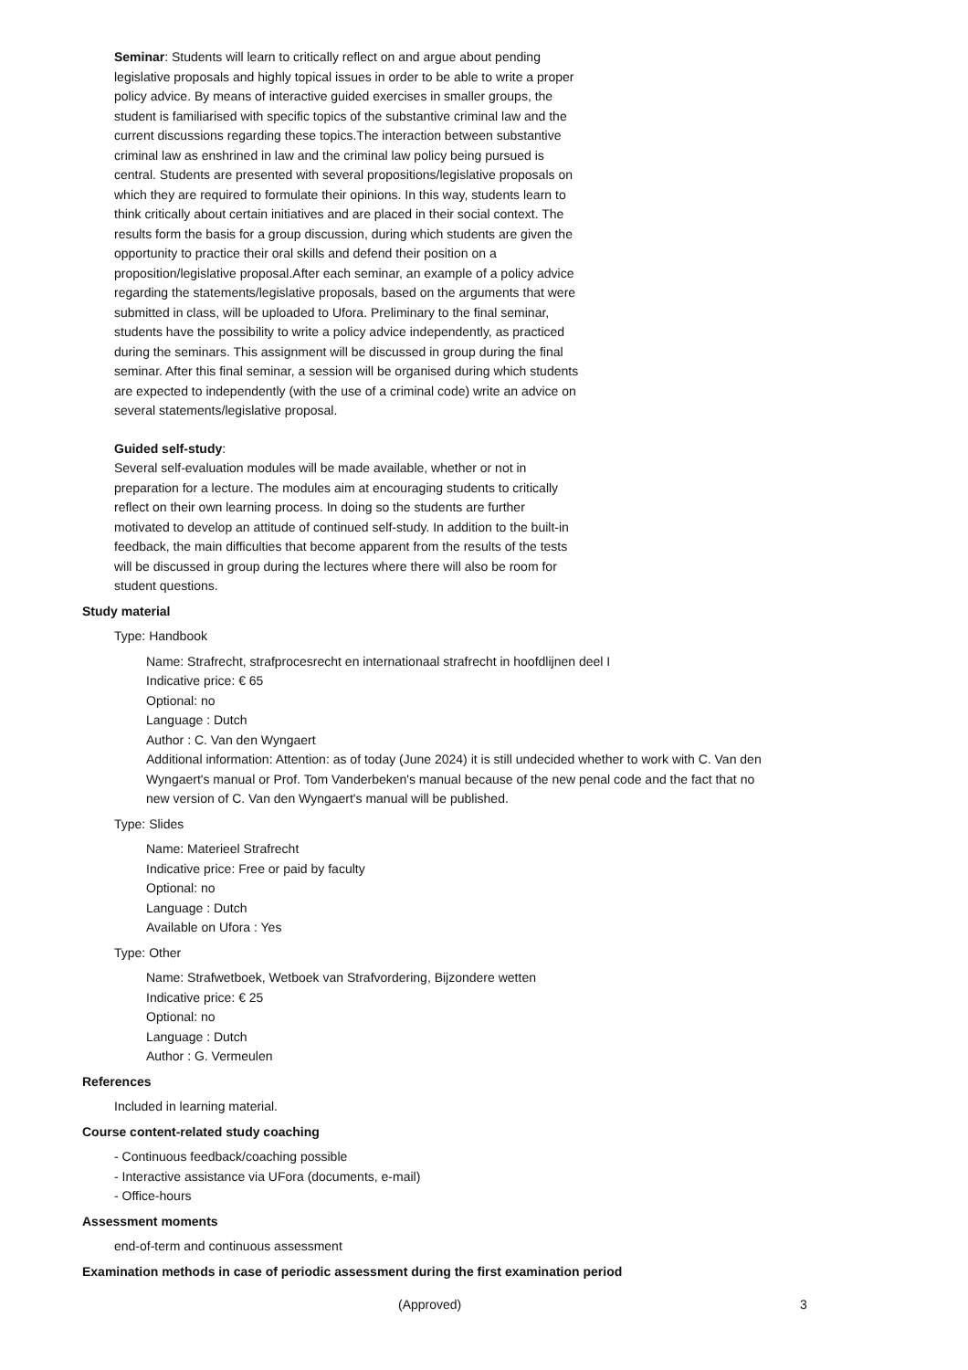Seminar: Students will learn to critically reflect on and argue about pending legislative proposals and highly topical issues in order to be able to write a proper policy advice. By means of interactive guided exercises in smaller groups, the student is familiarised with specific topics of the substantive criminal law and the current discussions regarding these topics.The interaction between substantive criminal law as enshrined in law and the criminal law policy being pursued is central. Students are presented with several propositions/legislative proposals on which they are required to formulate their opinions. In this way, students learn to think critically about certain initiatives and are placed in their social context. The results form the basis for a group discussion, during which students are given the opportunity to practice their oral skills and defend their position on a proposition/legislative proposal.After each seminar, an example of a policy advice regarding the statements/legislative proposals, based on the arguments that were submitted in class, will be uploaded to Ufora. Preliminary to the final seminar, students have the possibility to write a policy advice independently, as practiced during the seminars. This assignment will be discussed in group during the final seminar. After this final seminar, a session will be organised during which students are expected to independently (with the use of a criminal code) write an advice on several statements/legislative proposal.
Guided self-study:
Several self-evaluation modules will be made available, whether or not in preparation for a lecture. The modules aim at encouraging students to critically reflect on their own learning process. In doing so the students are further motivated to develop an attitude of continued self-study. In addition to the built-in feedback, the main difficulties that become apparent from the results of the tests will be discussed in group during the lectures where there will also be room for student questions.
Study material
Type: Handbook
Name: Strafrecht, strafprocesrecht en internationaal strafrecht in hoofdlijnen deel I
Indicative price: € 65
Optional: no
Language : Dutch
Author : C. Van den Wyngaert
Additional information: Attention: as of today (June 2024) it is still undecided whether to work with C. Van den Wyngaert's manual or Prof. Tom Vanderbeken's manual because of the new penal code and the fact that no new version of C. Van den Wyngaert's manual will be published.
Type: Slides
Name: Materieel Strafrecht
Indicative price: Free or paid by faculty
Optional: no
Language : Dutch
Available on Ufora : Yes
Type: Other
Name: Strafwetboek, Wetboek van Strafvordering, Bijzondere wetten
Indicative price: € 25
Optional: no
Language : Dutch
Author : G. Vermeulen
References
Included in learning material.
Course content-related study coaching
- Continuous feedback/coaching possible
- Interactive assistance via UFora (documents, e-mail)
- Office-hours
Assessment moments
end-of-term and continuous assessment
Examination methods in case of periodic assessment during the first examination period
(Approved) 3